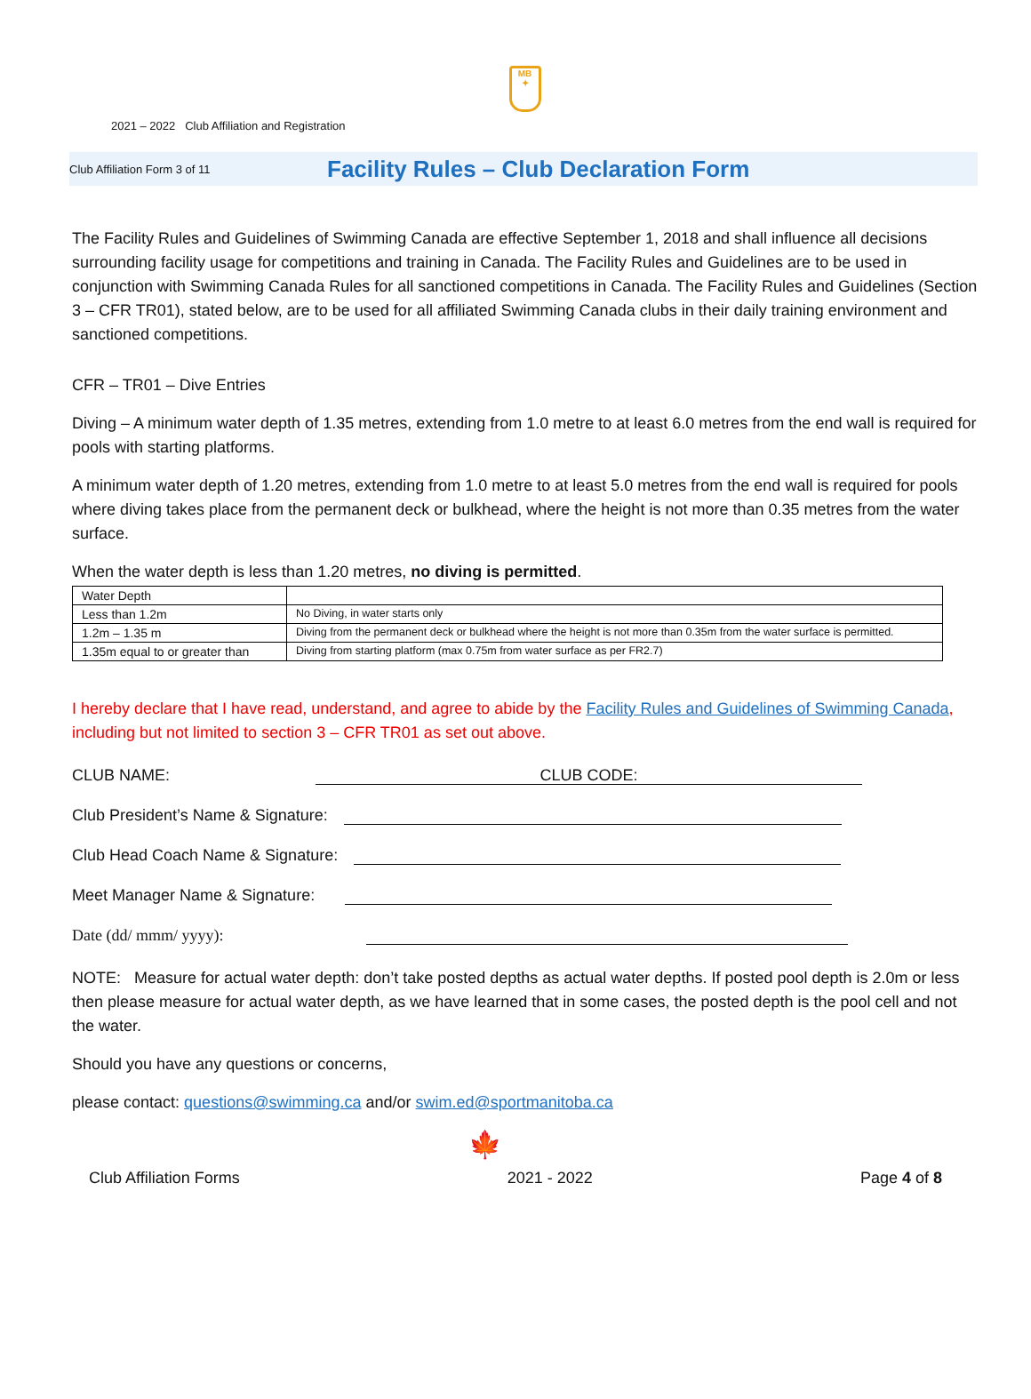MB
✦
2021 – 2022 Club Affiliation and Registration
Club Affiliation Form 3 of 11 Facility Rules – Club Declaration Form
The Facility Rules and Guidelines of Swimming Canada are effective September 1, 2018 and shall influence all decisions surrounding facility usage for competitions and training in Canada. The Facility Rules and Guidelines are to be used in conjunction with Swimming Canada Rules for all sanctioned competitions in Canada. The Facility Rules and Guidelines (Section 3 – CFR TR01), stated below, are to be used for all affiliated Swimming Canada clubs in their daily training environment and sanctioned competitions.
CFR – TR01 – Dive Entries
Diving – A minimum water depth of 1.35 metres, extending from 1.0 metre to at least 6.0 metres from the end wall is required for pools with starting platforms.
A minimum water depth of 1.20 metres, extending from 1.0 metre to at least 5.0 metres from the end wall is required for pools where diving takes place from the permanent deck or bulkhead, where the height is not more than 0.35 metres from the water surface.
When the water depth is less than 1.20 metres, no diving is permitted.
| Water Depth | |
| Less than 1.2m | No Diving, in water starts only |
| 1.2m – 1.35 m | Diving from the permanent deck or bulkhead where the height is not more than 0.35m from the water surface is permitted. |
| 1.35m equal to or greater than | Diving from starting platform (max 0.75m from water surface as per FR2.7) |
I hereby declare that I have read, understand, and agree to abide by the Facility Rules and Guidelines of Swimming Canada, including but not limited to section 3 – CFR TR01 as set out above.
CLUB NAME:
CLUB CODE:
Club President’s Name & Signature:
Club Head Coach Name & Signature:
Meet Manager Name & Signature:
Date (dd/ mmm/ yyyy):
NOTE: Measure for actual water depth: don’t take posted depths as actual water depths. If posted pool depth is 2.0m or less then please measure for actual water depth, as we have learned that in some cases, the posted depth is the pool cell and not the water.
Should you have any questions or concerns,
please contact: questions@swimming.ca and/or swim.ed@sportmanitoba.ca
🍁
Club Affiliation Forms 2021 - 2022 Page 4 of 8